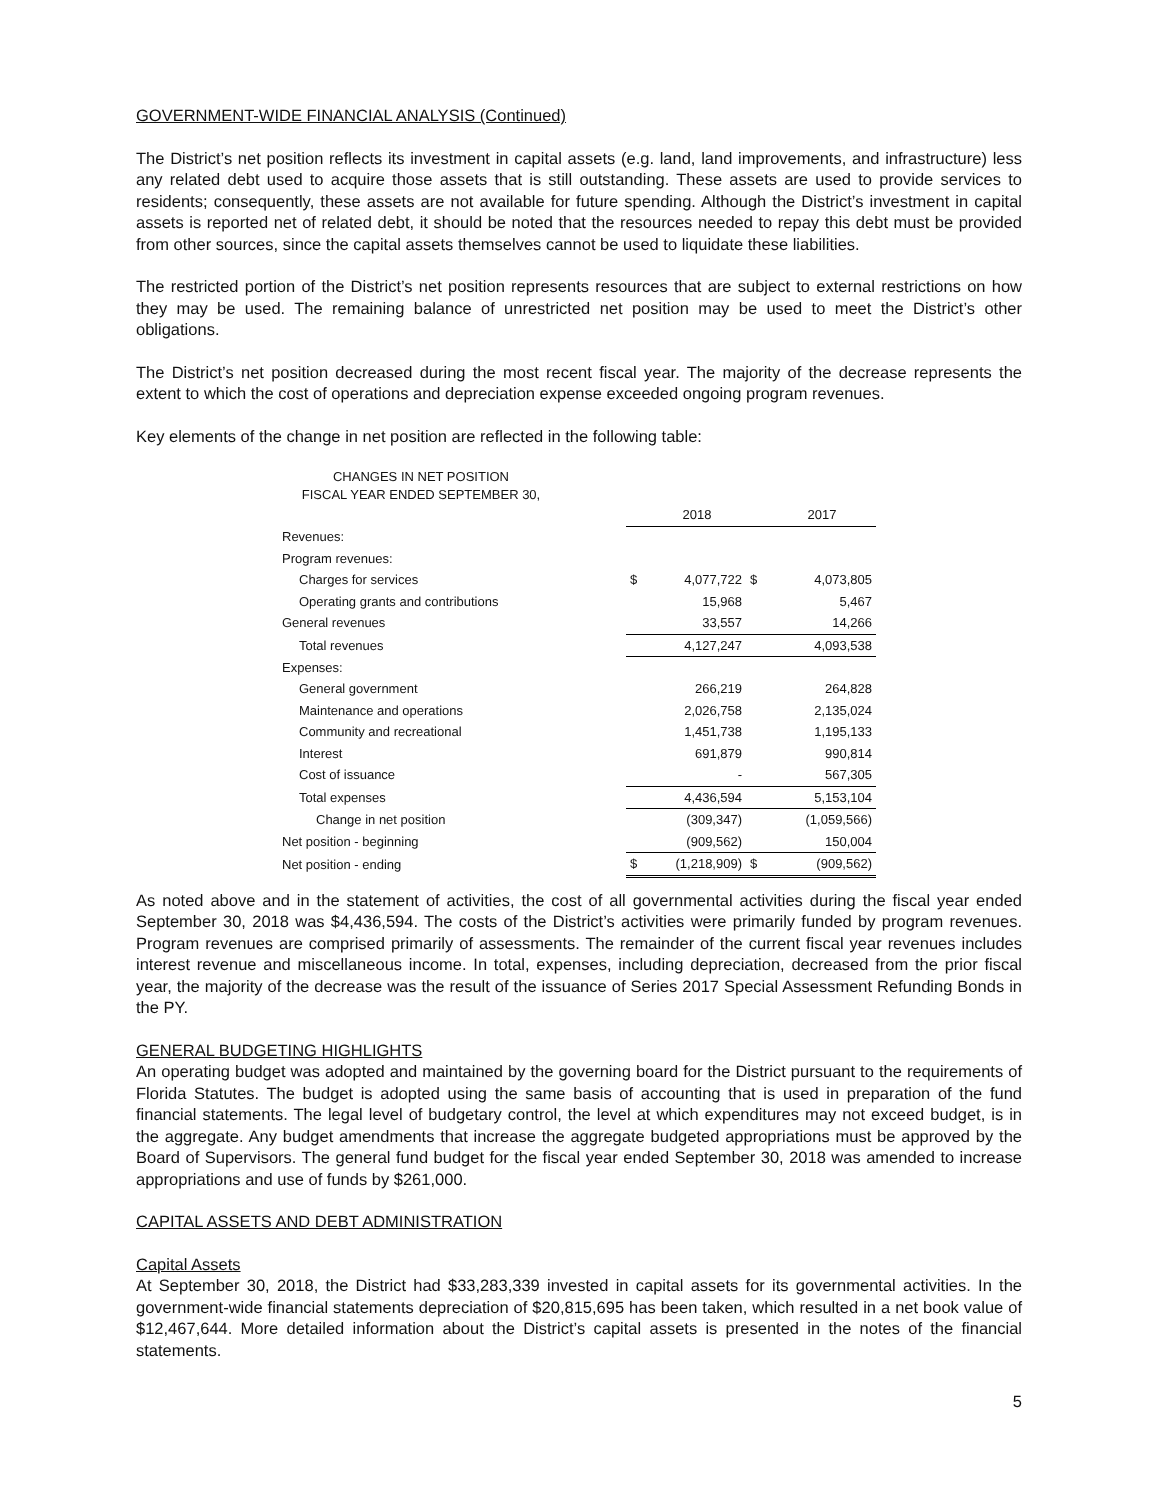GOVERNMENT-WIDE FINANCIAL ANALYSIS (Continued)
The District’s net position reflects its investment in capital assets (e.g. land, land improvements, and infrastructure) less any related debt used to acquire those assets that is still outstanding. These assets are used to provide services to residents; consequently, these assets are not available for future spending. Although the District’s investment in capital assets is reported net of related debt, it should be noted that the resources needed to repay this debt must be provided from other sources, since the capital assets themselves cannot be used to liquidate these liabilities.
The restricted portion of the District’s net position represents resources that are subject to external restrictions on how they may be used. The remaining balance of unrestricted net position may be used to meet the District’s other obligations.
The District’s net position decreased during the most recent fiscal year. The majority of the decrease represents the extent to which the cost of operations and depreciation expense exceeded ongoing program revenues.
Key elements of the change in net position are reflected in the following table:
CHANGES IN NET POSITION
FISCAL YEAR ENDED SEPTEMBER 30,
| | | 2018 | | 2017 |
| Revenues: | | | | |
| Program revenues: | | | | |
| Charges for services | $ | 4,077,722 | $ | 4,073,805 |
| Operating grants and contributions | | 15,968 | | 5,467 |
| General revenues | | 33,557 | | 14,266 |
| Total revenues | | 4,127,247 | | 4,093,538 |
| Expenses: | | | | |
| General government | | 266,219 | | 264,828 |
| Maintenance and operations | | 2,026,758 | | 2,135,024 |
| Community and recreational | | 1,451,738 | | 1,195,133 |
| Interest | | 691,879 | | 990,814 |
| Cost of issuance | | - | | 567,305 |
| Total expenses | | 4,436,594 | | 5,153,104 |
| Change in net position | | (309,347) | | (1,059,566) |
| Net position - beginning | | (909,562) | | 150,004 |
| Net position - ending | $ | (1,218,909) | $ | (909,562) |
As noted above and in the statement of activities, the cost of all governmental activities during the fiscal year ended September 30, 2018 was $4,436,594. The costs of the District’s activities were primarily funded by program revenues. Program revenues are comprised primarily of assessments. The remainder of the current fiscal year revenues includes interest revenue and miscellaneous income. In total, expenses, including depreciation, decreased from the prior fiscal year, the majority of the decrease was the result of the issuance of Series 2017 Special Assessment Refunding Bonds in the PY.
GENERAL BUDGETING HIGHLIGHTS
An operating budget was adopted and maintained by the governing board for the District pursuant to the requirements of Florida Statutes. The budget is adopted using the same basis of accounting that is used in preparation of the fund financial statements. The legal level of budgetary control, the level at which expenditures may not exceed budget, is in the aggregate. Any budget amendments that increase the aggregate budgeted appropriations must be approved by the Board of Supervisors. The general fund budget for the fiscal year ended September 30, 2018 was amended to increase appropriations and use of funds by $261,000.
CAPITAL ASSETS AND DEBT ADMINISTRATION
Capital Assets
At September 30, 2018, the District had $33,283,339 invested in capital assets for its governmental activities. In the government-wide financial statements depreciation of $20,815,695 has been taken, which resulted in a net book value of $12,467,644. More detailed information about the District’s capital assets is presented in the notes of the financial statements.
5